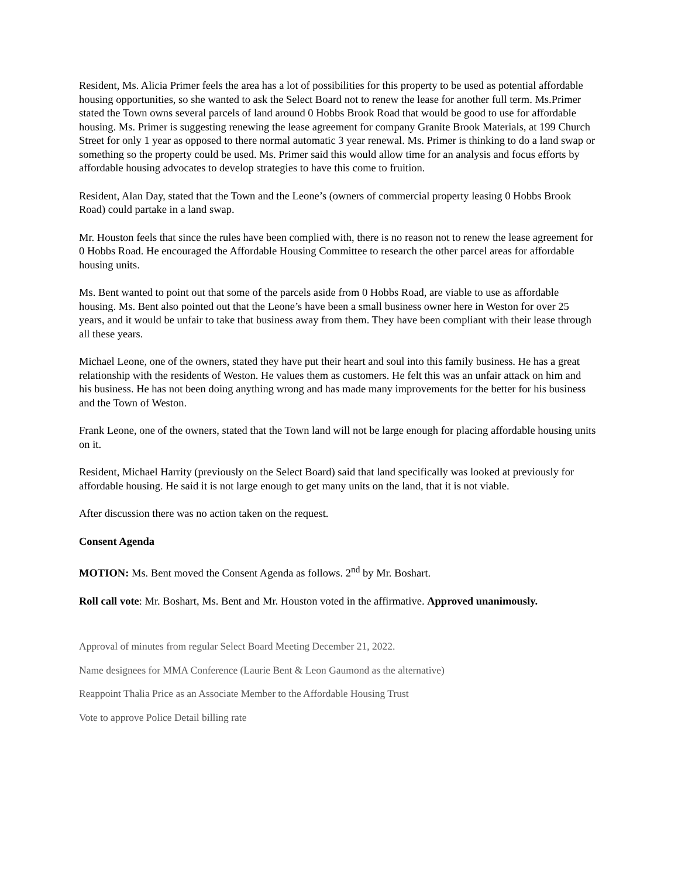Resident, Ms. Alicia Primer feels the area has a lot of possibilities for this property to be used as potential affordable housing opportunities, so she wanted to ask the Select Board not to renew the lease for another full term. Ms.Primer stated the Town owns several parcels of land around 0 Hobbs Brook Road that would be good to use for affordable housing. Ms. Primer is suggesting renewing the lease agreement for company Granite Brook Materials, at 199 Church Street for only 1 year as opposed to there normal automatic 3 year renewal. Ms. Primer is thinking to do a land swap or something so the property could be used. Ms. Primer said this would allow time for an analysis and focus efforts by affordable housing advocates to develop strategies to have this come to fruition.
Resident, Alan Day, stated that the Town and the Leone’s (owners of commercial property leasing 0 Hobbs Brook Road) could partake in a land swap.
Mr. Houston feels that since the rules have been complied with, there is no reason not to renew the lease agreement for 0 Hobbs Road. He encouraged the Affordable Housing Committee to research the other parcel areas for affordable housing units.
Ms. Bent wanted to point out that some of the parcels aside from 0 Hobbs Road, are viable to use as affordable housing. Ms. Bent also pointed out that the Leone’s have been a small business owner here in Weston for over 25 years, and it would be unfair to take that business away from them. They have been compliant with their lease through all these years.
Michael Leone, one of the owners, stated they have put their heart and soul into this family business. He has a great relationship with the residents of Weston. He values them as customers. He felt this was an unfair attack on him and his business. He has not been doing anything wrong and has made many improvements for the better for his business and the Town of Weston.
Frank Leone, one of the owners, stated that the Town land will not be large enough for placing affordable housing units on it.
Resident, Michael Harrity (previously on the Select Board) said that land specifically was looked at previously for affordable housing. He said it is not large enough to get many units on the land, that it is not viable.
After discussion there was no action taken on the request.
Consent Agenda
MOTION: Ms. Bent moved the Consent Agenda as follows. 2<sup>nd</sup> by Mr. Boshart.
Roll call vote: Mr. Boshart, Ms. Bent and Mr. Houston voted in the affirmative. Approved unanimously.
Approval of minutes from regular Select Board Meeting December 21, 2022.
Name designees for MMA Conference (Laurie Bent & Leon Gaumond as the alternative)
Reappoint Thalia Price as an Associate Member to the Affordable Housing Trust
Vote to approve Police Detail billing rate